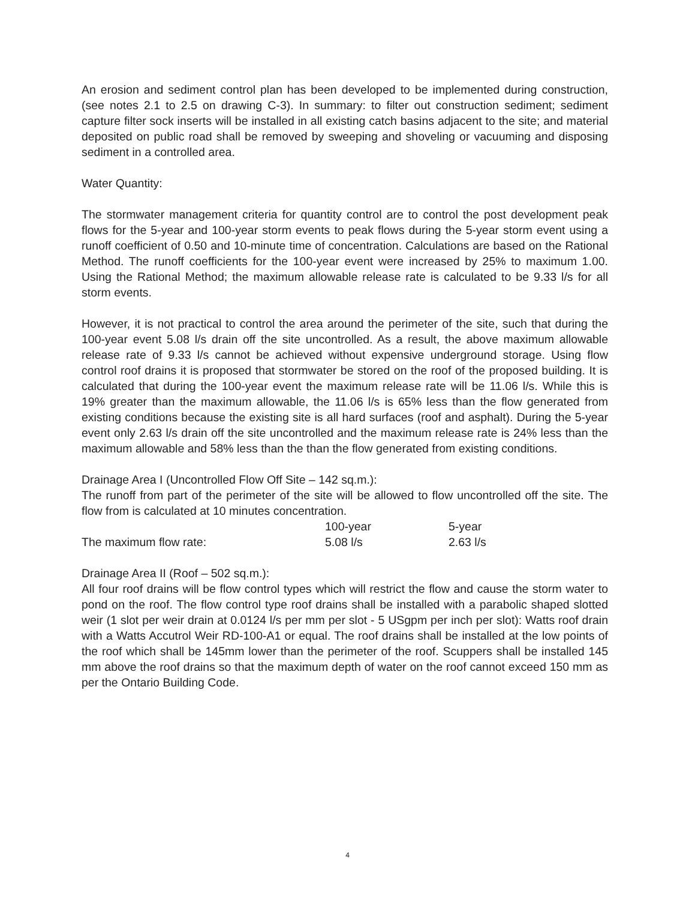An erosion and sediment control plan has been developed to be implemented during construction, (see notes 2.1 to 2.5 on drawing C-3). In summary: to filter out construction sediment; sediment capture filter sock inserts will be installed in all existing catch basins adjacent to the site; and material deposited on public road shall be removed by sweeping and shoveling or vacuuming and disposing sediment in a controlled area.
Water Quantity:
The stormwater management criteria for quantity control are to control the post development peak flows for the 5-year and 100-year storm events to peak flows during the 5-year storm event using a runoff coefficient of 0.50 and 10-minute time of concentration. Calculations are based on the Rational Method. The runoff coefficients for the 100-year event were increased by 25% to maximum 1.00. Using the Rational Method; the maximum allowable release rate is calculated to be 9.33 l/s for all storm events.
However, it is not practical to control the area around the perimeter of the site, such that during the 100-year event 5.08 l/s drain off the site uncontrolled. As a result, the above maximum allowable release rate of 9.33 l/s cannot be achieved without expensive underground storage. Using flow control roof drains it is proposed that stormwater be stored on the roof of the proposed building. It is calculated that during the 100-year event the maximum release rate will be 11.06 l/s. While this is 19% greater than the maximum allowable, the 11.06 l/s is 65% less than the flow generated from existing conditions because the existing site is all hard surfaces (roof and asphalt). During the 5-year event only 2.63 l/s drain off the site uncontrolled and the maximum release rate is 24% less than the maximum allowable and 58% less than the than the flow generated from existing conditions.
Drainage Area I (Uncontrolled Flow Off Site – 142 sq.m.):
The runoff from part of the perimeter of the site will be allowed to flow uncontrolled off the site. The flow from is calculated at 10 minutes concentration.
| | 100-year | 5-year |
| The maximum flow rate: | 5.08 l/s | 2.63 l/s |
Drainage Area II (Roof – 502 sq.m.):
All four roof drains will be flow control types which will restrict the flow and cause the storm water to pond on the roof. The flow control type roof drains shall be installed with a parabolic shaped slotted weir (1 slot per weir drain at 0.0124 l/s per mm per slot - 5 USgpm per inch per slot): Watts roof drain with a Watts Accutrol Weir RD-100-A1 or equal. The roof drains shall be installed at the low points of the roof which shall be 145mm lower than the perimeter of the roof. Scuppers shall be installed 145 mm above the roof drains so that the maximum depth of water on the roof cannot exceed 150 mm as per the Ontario Building Code.
4